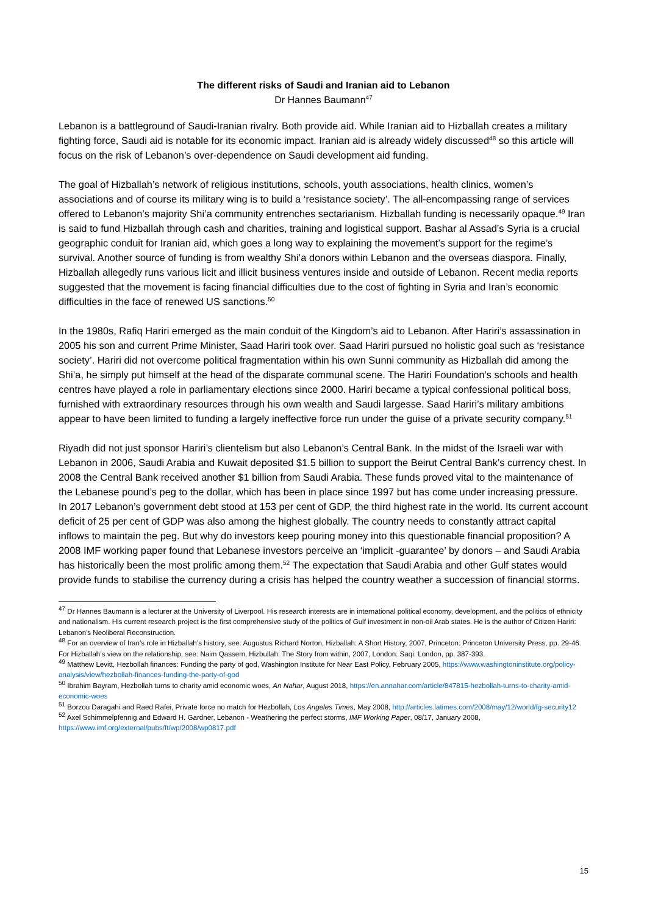The different risks of Saudi and Iranian aid to Lebanon
Dr Hannes Baumann<sup>47</sup>
Lebanon is a battleground of Saudi-Iranian rivalry. Both provide aid. While Iranian aid to Hizballah creates a military fighting force, Saudi aid is notable for its economic impact. Iranian aid is already widely discussed<sup>48</sup> so this article will focus on the risk of Lebanon’s over-dependence on Saudi development aid funding.
The goal of Hizballah’s network of religious institutions, schools, youth associations, health clinics, women’s associations and of course its military wing is to build a ‘resistance society’. The all-encompassing range of services offered to Lebanon’s majority Shi’a community entrenches sectarianism. Hizballah funding is necessarily opaque.<sup>49</sup> Iran is said to fund Hizballah through cash and charities, training and logistical support. Bashar al Assad’s Syria is a crucial geographic conduit for Iranian aid, which goes a long way to explaining the movement’s support for the regime’s survival. Another source of funding is from wealthy Shi’a donors within Lebanon and the overseas diaspora. Finally, Hizballah allegedly runs various licit and illicit business ventures inside and outside of Lebanon. Recent media reports suggested that the movement is facing financial difficulties due to the cost of fighting in Syria and Iran’s economic difficulties in the face of renewed US sanctions.<sup>50</sup>
In the 1980s, Rafiq Hariri emerged as the main conduit of the Kingdom’s aid to Lebanon. After Hariri’s assassination in 2005 his son and current Prime Minister, Saad Hariri took over. Saad Hariri pursued no holistic goal such as ‘resistance society’. Hariri did not overcome political fragmentation within his own Sunni community as Hizballah did among the Shi’a, he simply put himself at the head of the disparate communal scene. The Hariri Foundation’s schools and health centres have played a role in parliamentary elections since 2000. Hariri became a typical confessional political boss, furnished with extraordinary resources through his own wealth and Saudi largesse. Saad Hariri’s military ambitions appear to have been limited to funding a largely ineffective force run under the guise of a private security company.<sup>51</sup>
Riyadh did not just sponsor Hariri’s clientelism but also Lebanon’s Central Bank. In the midst of the Israeli war with Lebanon in 2006, Saudi Arabia and Kuwait deposited $1.5 billion to support the Beirut Central Bank’s currency chest. In 2008 the Central Bank received another $1 billion from Saudi Arabia. These funds proved vital to the maintenance of the Lebanese pound’s peg to the dollar, which has been in place since 1997 but has come under increasing pressure. In 2017 Lebanon’s government debt stood at 153 per cent of GDP, the third highest rate in the world. Its current account deficit of 25 per cent of GDP was also among the highest globally. The country needs to constantly attract capital inflows to maintain the peg. But why do investors keep pouring money into this questionable financial proposition? A 2008 IMF working paper found that Lebanese investors perceive an ‘implicit -guarantee’ by donors – and Saudi Arabia has historically been the most prolific among them.<sup>52</sup> The expectation that Saudi Arabia and other Gulf states would provide funds to stabilise the currency during a crisis has helped the country weather a succession of financial storms.
<sup>47</sup> Dr Hannes Baumann is a lecturer at the University of Liverpool. His research interests are in international political economy, development, and the politics of ethnicity and nationalism. His current research project is the first comprehensive study of the politics of Gulf investment in non-oil Arab states. He is the author of Citizen Hariri: Lebanon's Neoliberal Reconstruction.
<sup>48</sup> For an overview of Iran’s role in Hizballah’s history, see: Augustus Richard Norton, Hizballah: A Short History, 2007, Princeton: Princeton University Press, pp. 29-46. For Hizballah’s view on the relationship, see: Naim Qassem, Hizbullah: The Story from within, 2007, London: Saqi: London, pp. 387-393.
<sup>49</sup> Matthew Levitt, Hezbollah finances: Funding the party of god, Washington Institute for Near East Policy, February 2005, https://www.washingtoninstitute.org/policy-analysis/view/hezbollah-finances-funding-the-party-of-god
<sup>50</sup> Ibrahim Bayram, Hezbollah turns to charity amid economic woes, An Nahar, August 2018, https://en.annahar.com/article/847815-hezbollah-turns-to-charity-amid-economic-woes
<sup>51</sup> Borzou Daragahi and Raed Rafei, Private force no match for Hezbollah, Los Angeles Times, May 2008, http://articles.latimes.com/2008/may/12/world/fg-security12
<sup>52</sup> Axel Schimmelpfennig and Edward H. Gardner, Lebanon - Weathering the perfect storms, IMF Working Paper, 08/17, January 2008, https://www.imf.org/external/pubs/ft/wp/2008/wp0817.pdf
15